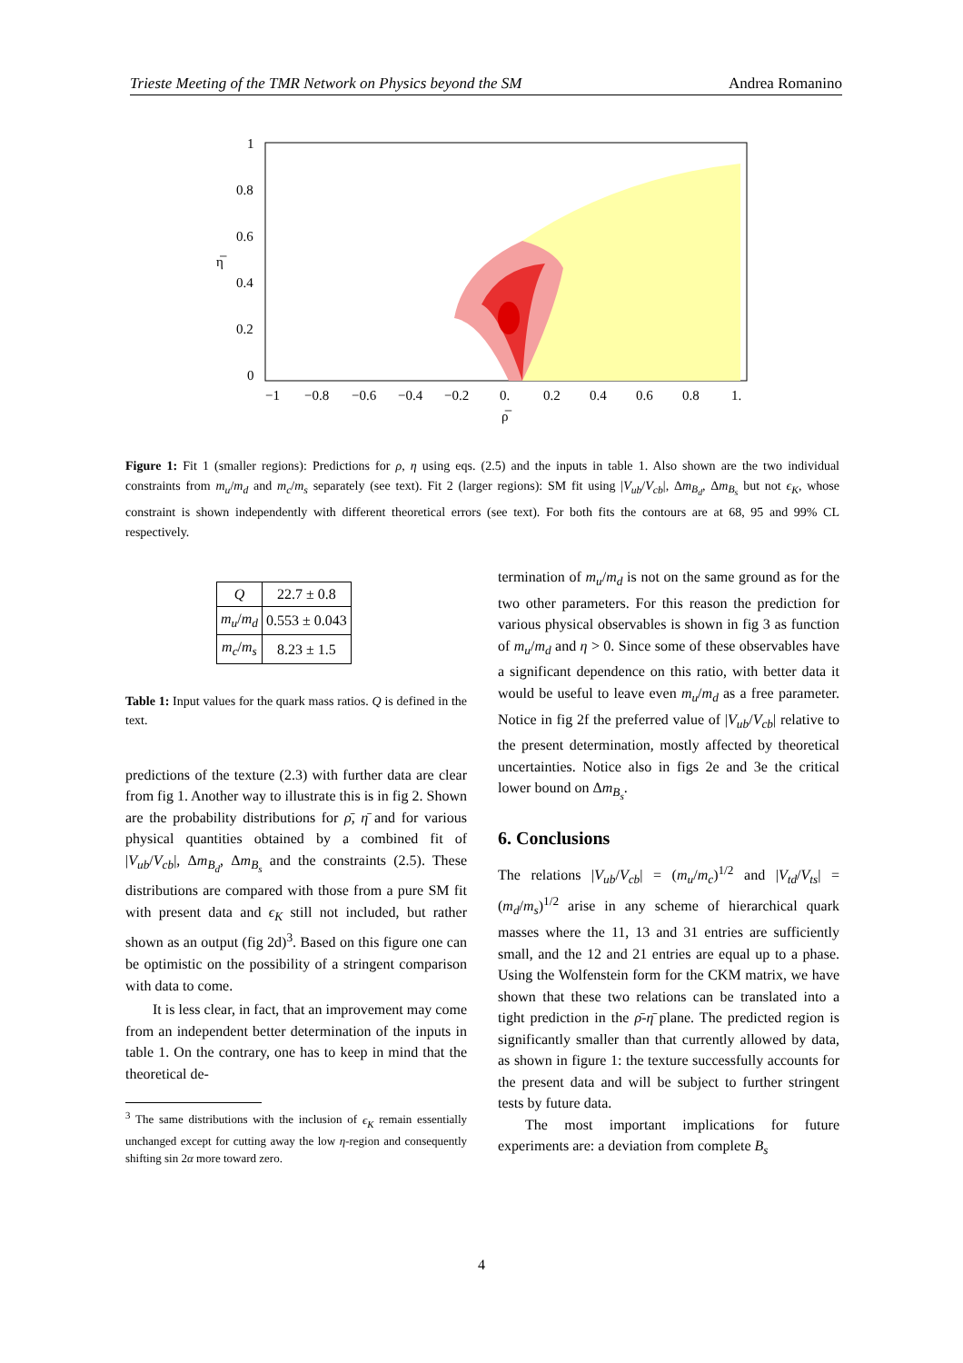Trieste Meeting of the TMR Network on Physics beyond the SM Andrea Romanino
1
0.8
0.6
η̅
0.4
0.2
0
−1
−0.8
−0.6
−0.4
−0.2
0.
0.2
0.4
0.6
0.8
1.
ρ̅
Figure 1: Fit 1 (smaller regions): Predictions for ρ, η using eqs. (2.5) and the inputs in table 1. Also shown are the two individual constraints from m<sub>u</sub>/m<sub>d</sub> and m<sub>c</sub>/m<sub>s</sub> separately (see text). Fit 2 (larger regions): SM fit using |V<sub>ub</sub>/V<sub>cb</sub>|, Δm<sub>B<sub>d</sub></sub>, Δm<sub>B<sub>s</sub></sub> but not ϵ<sub>K</sub>, whose constraint is shown independently with different theoretical errors (see text). For both fits the contours are at 68, 95 and 99% CL respectively.
| Q | 22.7 ± 0.8 |
| m<sub>u</sub> / m<sub>d</sub> | 0.553 ± 0.043 |
| m<sub>c</sub> / m<sub>s</sub> | 8.23 ± 1.5 |
Table 1: Input values for the quark mass ratios. Q is defined in the text.
predictions of the texture (2.3) with further data are clear from fig 1. Another way to illustrate this is in fig 2. Shown are the probability distributions for ρ̄, η̄ and for various physical quantities obtained by a combined fit of |V<sub>ub</sub>/V<sub>cb</sub>|, Δm<sub>B<sub>d</sub></sub>, Δm<sub>B<sub>s</sub></sub> and the constraints (2.5). These distributions are compared with those from a pure SM fit with present data and ϵ<sub>K</sub> still not included, but rather shown as an output (fig 2d)<sup>3</sup>. Based on this figure one can be optimistic on the possibility of a stringent comparison with data to come.
It is less clear, in fact, that an improvement may come from an independent better determination of the inputs in table 1. On the contrary, one has to keep in mind that the theoretical de-
<sup>3</sup> The same distributions with the inclusion of ϵ<sub>K</sub> remain essentially unchanged except for cutting away the low η-region and consequently shifting sin 2α more toward zero.
termination of m<sub>u</sub>/m<sub>d</sub> is not on the same ground as for the two other parameters. For this reason the prediction for various physical observables is shown in fig 3 as function of m<sub>u</sub>/m<sub>d</sub> and η > 0. Since some of these observables have a significant dependence on this ratio, with better data it would be useful to leave even m<sub>u</sub>/m<sub>d</sub> as a free parameter. Notice in fig 2f the preferred value of |V<sub>ub</sub>/V<sub>cb</sub>| relative to the present determination, mostly affected by theoretical uncertainties. Notice also in figs 2e and 3e the critical lower bound on Δm<sub>B<sub>s</sub></sub>.
6. Conclusions
The relations |V<sub>ub</sub>/V<sub>cb</sub>| = (m<sub>u</sub>/m<sub>c</sub>)<sup>1/2</sup> and |V<sub>td</sub>/V<sub>ts</sub>| = (m<sub>d</sub>/m<sub>s</sub>)<sup>1/2</sup> arise in any scheme of hierarchical quark masses where the 11, 13 and 31 entries are sufficiently small, and the 12 and 21 entries are equal up to a phase. Using the Wolfenstein form for the CKM matrix, we have shown that these two relations can be translated into a tight prediction in the ρ̄-η̄ plane. The predicted region is significantly smaller than that currently allowed by data, as shown in figure 1: the texture successfully accounts for the present data and will be subject to further stringent tests by future data.
The most important implications for future experiments are: a deviation from complete B<sub>s</sub>
4